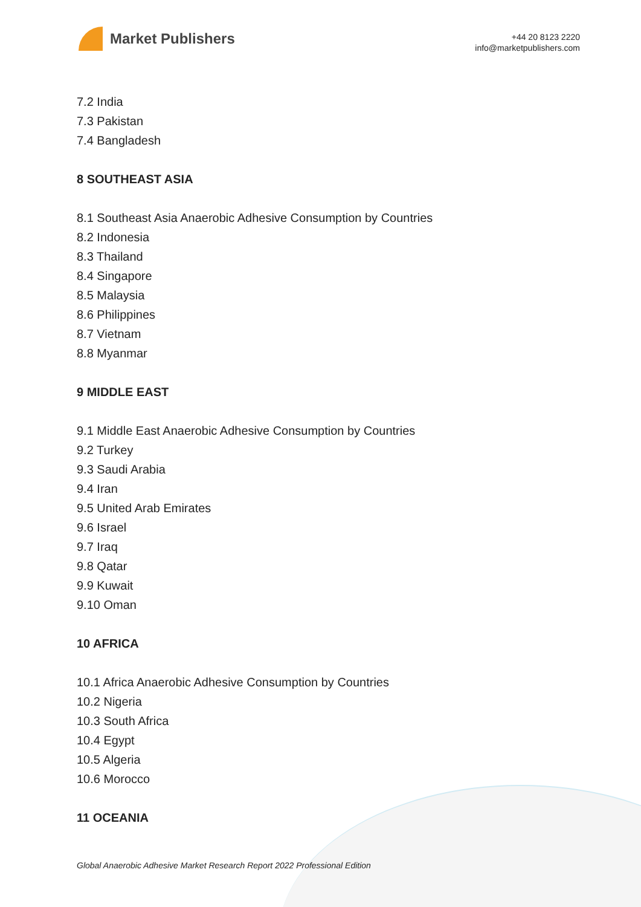Market Publishers
+44 20 8123 2220
info@marketpublishers.com
7.2 India
7.3 Pakistan
7.4 Bangladesh
8 SOUTHEAST ASIA
8.1 Southeast Asia Anaerobic Adhesive Consumption by Countries
8.2 Indonesia
8.3 Thailand
8.4 Singapore
8.5 Malaysia
8.6 Philippines
8.7 Vietnam
8.8 Myanmar
9 MIDDLE EAST
9.1 Middle East Anaerobic Adhesive Consumption by Countries
9.2 Turkey
9.3 Saudi Arabia
9.4 Iran
9.5 United Arab Emirates
9.6 Israel
9.7 Iraq
9.8 Qatar
9.9 Kuwait
9.10 Oman
10 AFRICA
10.1 Africa Anaerobic Adhesive Consumption by Countries
10.2 Nigeria
10.3 South Africa
10.4 Egypt
10.5 Algeria
10.6 Morocco
11 OCEANIA
Global Anaerobic Adhesive Market Research Report 2022 Professional Edition